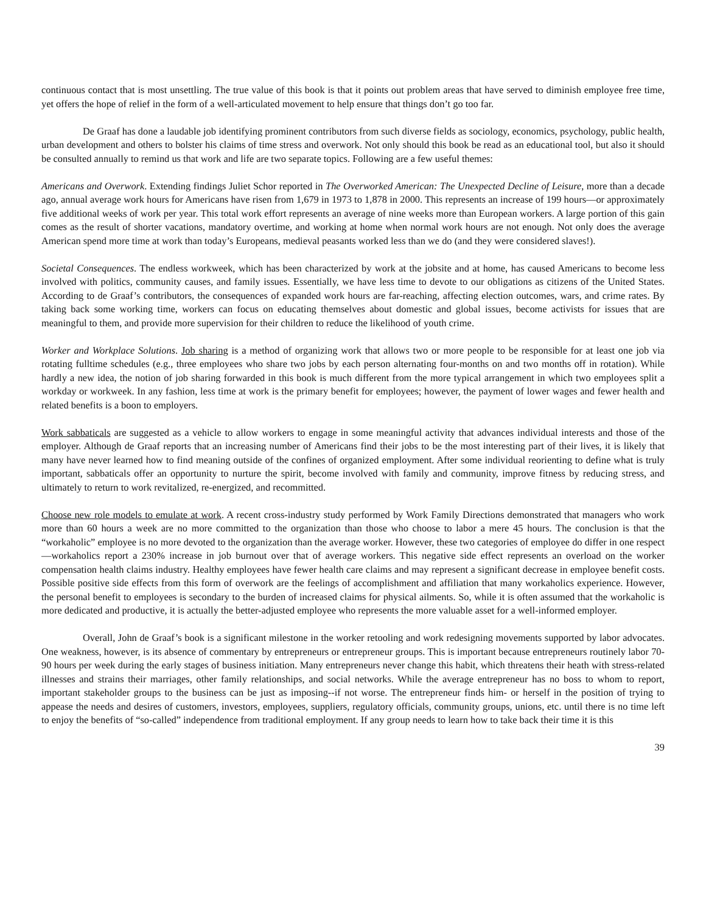continuous contact that is most unsettling. The true value of this book is that it points out problem areas that have served to diminish employee free time, yet offers the hope of relief in the form of a well-articulated movement to help ensure that things don’t go too far.
De Graaf has done a laudable job identifying prominent contributors from such diverse fields as sociology, economics, psychology, public health, urban development and others to bolster his claims of time stress and overwork. Not only should this book be read as an educational tool, but also it should be consulted annually to remind us that work and life are two separate topics. Following are a few useful themes:
Americans and Overwork. Extending findings Juliet Schor reported in The Overworked American: The Unexpected Decline of Leisure, more than a decade ago, annual average work hours for Americans have risen from 1,679 in 1973 to 1,878 in 2000. This represents an increase of 199 hours—or approximately five additional weeks of work per year. This total work effort represents an average of nine weeks more than European workers. A large portion of this gain comes as the result of shorter vacations, mandatory overtime, and working at home when normal work hours are not enough. Not only does the average American spend more time at work than today’s Europeans, medieval peasants worked less than we do (and they were considered slaves!).
Societal Consequences. The endless workweek, which has been characterized by work at the jobsite and at home, has caused Americans to become less involved with politics, community causes, and family issues. Essentially, we have less time to devote to our obligations as citizens of the United States. According to de Graaf’s contributors, the consequences of expanded work hours are far-reaching, affecting election outcomes, wars, and crime rates. By taking back some working time, workers can focus on educating themselves about domestic and global issues, become activists for issues that are meaningful to them, and provide more supervision for their children to reduce the likelihood of youth crime.
Worker and Workplace Solutions. Job sharing is a method of organizing work that allows two or more people to be responsible for at least one job via rotating fulltime schedules (e.g., three employees who share two jobs by each person alternating four-months on and two months off in rotation). While hardly a new idea, the notion of job sharing forwarded in this book is much different from the more typical arrangement in which two employees split a workday or workweek. In any fashion, less time at work is the primary benefit for employees; however, the payment of lower wages and fewer health and related benefits is a boon to employers.
Work sabbaticals are suggested as a vehicle to allow workers to engage in some meaningful activity that advances individual interests and those of the employer. Although de Graaf reports that an increasing number of Americans find their jobs to be the most interesting part of their lives, it is likely that many have never learned how to find meaning outside of the confines of organized employment. After some individual reorienting to define what is truly important, sabbaticals offer an opportunity to nurture the spirit, become involved with family and community, improve fitness by reducing stress, and ultimately to return to work revitalized, re-energized, and recommitted.
Choose new role models to emulate at work. A recent cross-industry study performed by Work Family Directions demonstrated that managers who work more than 60 hours a week are no more committed to the organization than those who choose to labor a mere 45 hours. The conclusion is that the “workaholic” employee is no more devoted to the organization than the average worker. However, these two categories of employee do differ in one respect—workaholics report a 230% increase in job burnout over that of average workers. This negative side effect represents an overload on the worker compensation health claims industry. Healthy employees have fewer health care claims and may represent a significant decrease in employee benefit costs. Possible positive side effects from this form of overwork are the feelings of accomplishment and affiliation that many workaholics experience. However, the personal benefit to employees is secondary to the burden of increased claims for physical ailments. So, while it is often assumed that the workaholic is more dedicated and productive, it is actually the better-adjusted employee who represents the more valuable asset for a well-informed employer.
Overall, John de Graaf’s book is a significant milestone in the worker retooling and work redesigning movements supported by labor advocates. One weakness, however, is its absence of commentary by entrepreneurs or entrepreneur groups. This is important because entrepreneurs routinely labor 70-90 hours per week during the early stages of business initiation. Many entrepreneurs never change this habit, which threatens their heath with stress-related illnesses and strains their marriages, other family relationships, and social networks. While the average entrepreneur has no boss to whom to report, important stakeholder groups to the business can be just as imposing--if not worse. The entrepreneur finds him- or herself in the position of trying to appease the needs and desires of customers, investors, employees, suppliers, regulatory officials, community groups, unions, etc. until there is no time left to enjoy the benefits of “so-called” independence from traditional employment. If any group needs to learn how to take back their time it is this
39